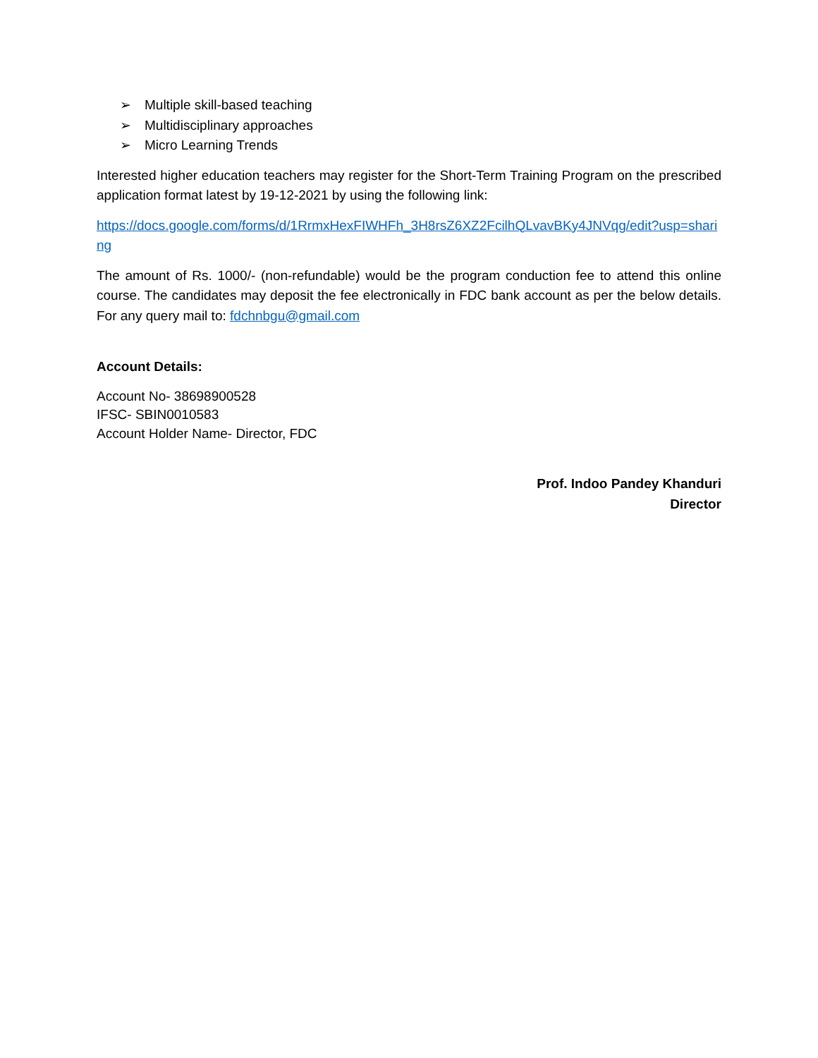➢ Multiple skill-based teaching
➢ Multidisciplinary approaches
➢ Micro Learning Trends
Interested higher education teachers may register for the Short-Term Training Program on the prescribed application format latest by 19-12-2021 by using the following link:
https://docs.google.com/forms/d/1RrmxHexFIWHFh_3H8rsZ6XZ2FcilhQLvavBKy4JNVqg/edit?usp=sharing
The amount of Rs. 1000/- (non-refundable) would be the program conduction fee to attend this online course. The candidates may deposit the fee electronically in FDC bank account as per the below details. For any query mail to: fdchnbgu@gmail.com
Account Details:
Account No- 38698900528
IFSC- SBIN0010583
Account Holder Name- Director, FDC
Prof. Indoo Pandey Khanduri
Director